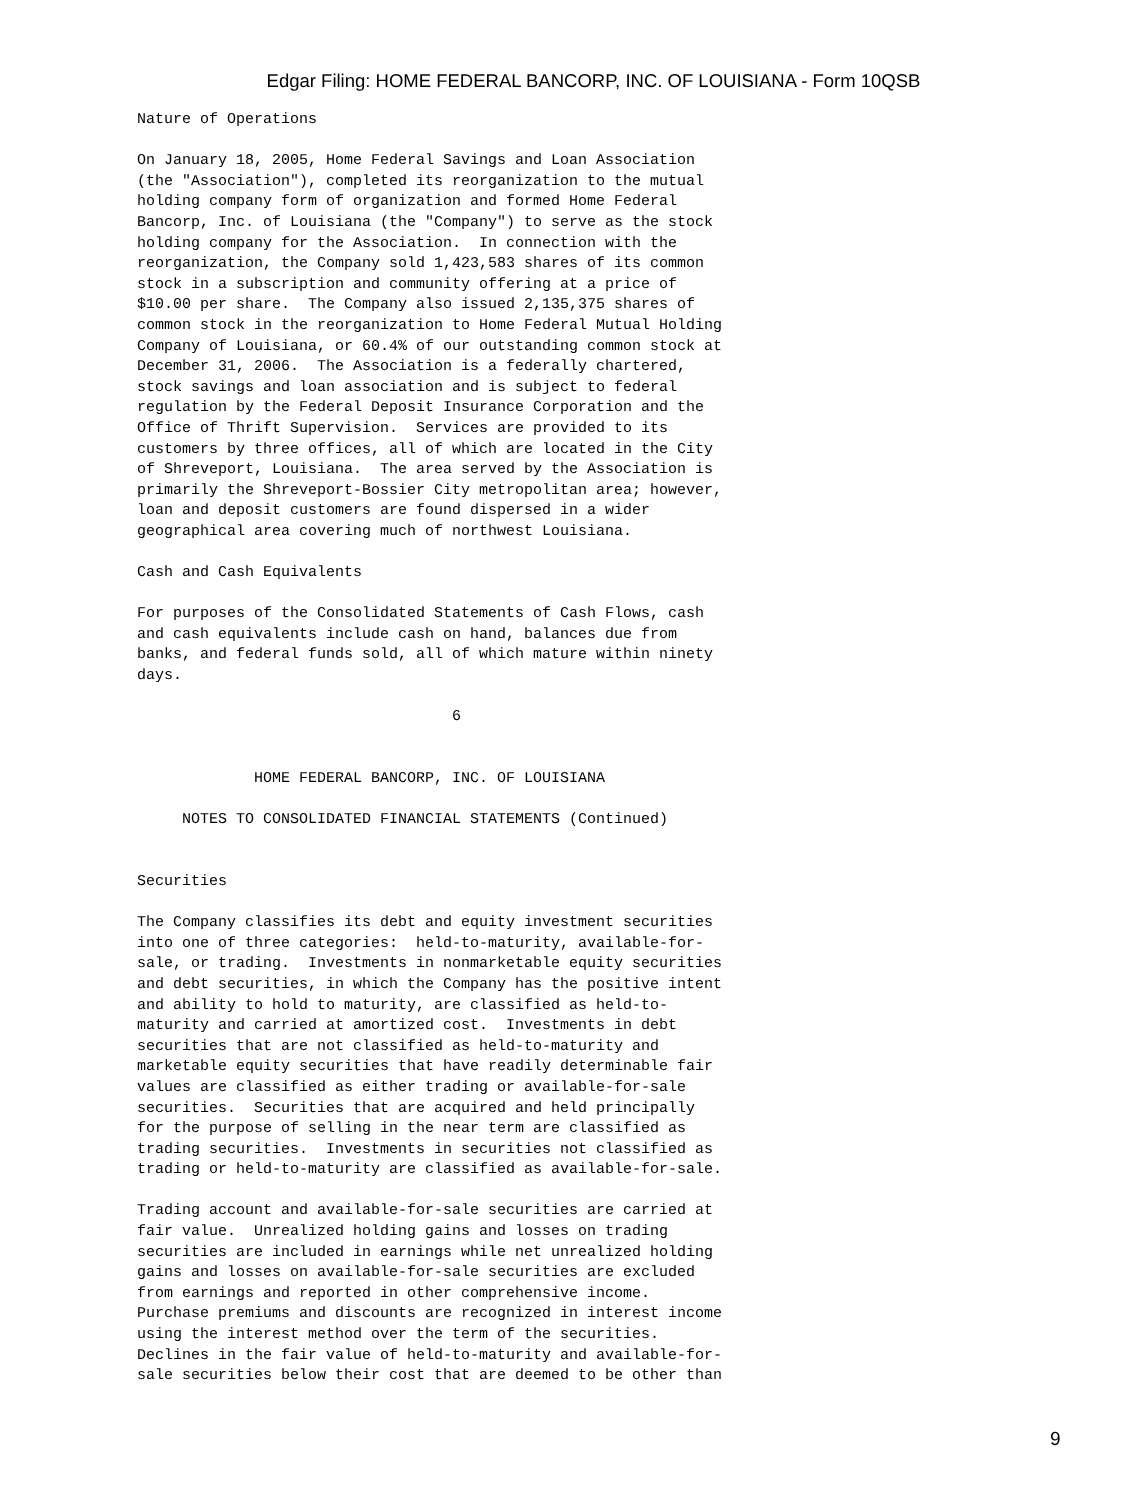Edgar Filing: HOME FEDERAL BANCORP, INC. OF LOUISIANA - Form 10QSB
Nature of Operations

On January 18, 2005, Home Federal Savings and Loan Association
(the "Association"), completed its reorganization to the mutual
holding company form of organization and formed Home Federal
Bancorp, Inc. of Louisiana (the "Company") to serve as the stock
holding company for the Association.  In connection with the
reorganization, the Company sold 1,423,583 shares of its common
stock in a subscription and community offering at a price of
$10.00 per share.  The Company also issued 2,135,375 shares of
common stock in the reorganization to Home Federal Mutual Holding
Company of Louisiana, or 60.4% of our outstanding common stock at
December 31, 2006.  The Association is a federally chartered,
stock savings and loan association and is subject to federal
regulation by the Federal Deposit Insurance Corporation and the
Office of Thrift Supervision.  Services are provided to its
customers by three offices, all of which are located in the City
of Shreveport, Louisiana.  The area served by the Association is
primarily the Shreveport-Bossier City metropolitan area; however,
loan and deposit customers are found dispersed in a wider
geographical area covering much of northwest Louisiana.

Cash and Cash Equivalents

For purposes of the Consolidated Statements of Cash Flows, cash
and cash equivalents include cash on hand, balances due from
banks, and federal funds sold, all of which mature within ninety
days.

                                   6


             HOME FEDERAL BANCORP, INC. OF LOUISIANA

     NOTES TO CONSOLIDATED FINANCIAL STATEMENTS (Continued)


Securities

The Company classifies its debt and equity investment securities
into one of three categories:  held-to-maturity, available-for-
sale, or trading.  Investments in nonmarketable equity securities
and debt securities, in which the Company has the positive intent
and ability to hold to maturity, are classified as held-to-
maturity and carried at amortized cost.  Investments in debt
securities that are not classified as held-to-maturity and
marketable equity securities that have readily determinable fair
values are classified as either trading or available-for-sale
securities.  Securities that are acquired and held principally
for the purpose of selling in the near term are classified as
trading securities.  Investments in securities not classified as
trading or held-to-maturity are classified as available-for-sale.

Trading account and available-for-sale securities are carried at
fair value.  Unrealized holding gains and losses on trading
securities are included in earnings while net unrealized holding
gains and losses on available-for-sale securities are excluded
from earnings and reported in other comprehensive income.
Purchase premiums and discounts are recognized in interest income
using the interest method over the term of the securities.
Declines in the fair value of held-to-maturity and available-for-
sale securities below their cost that are deemed to be other than
9